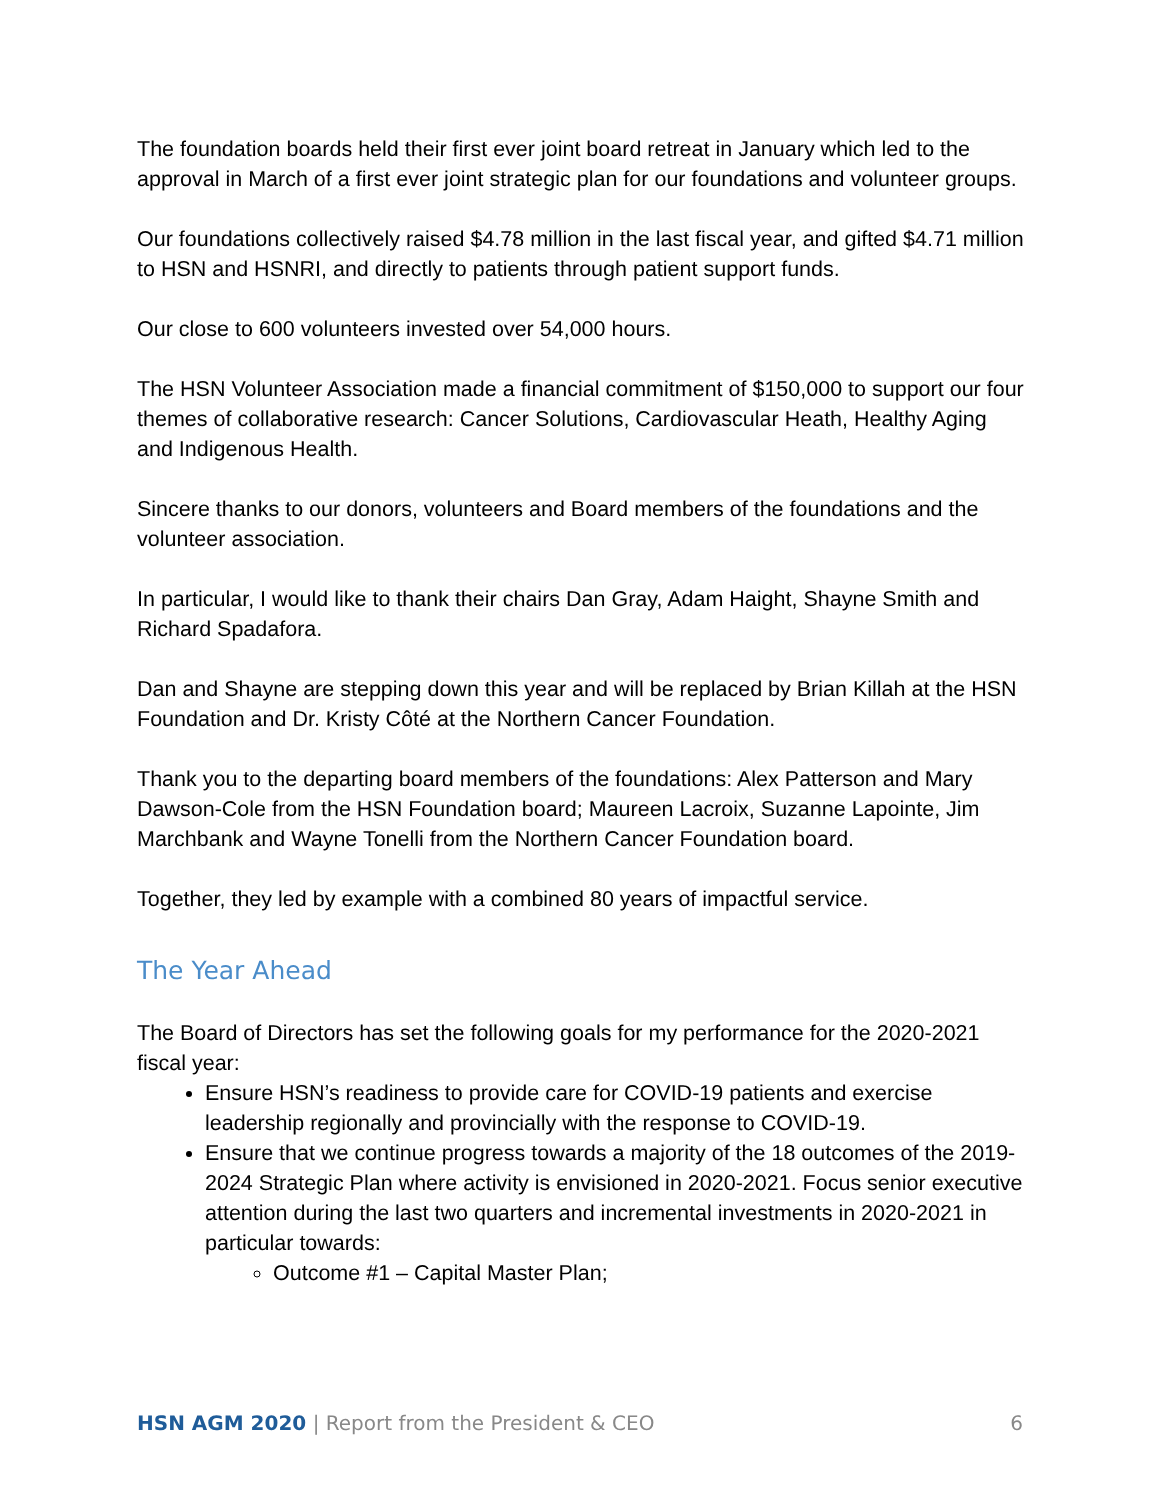The foundation boards held their first ever joint board retreat in January which led to the approval in March of a first ever joint strategic plan for our foundations and volunteer groups.
Our foundations collectively raised $4.78 million in the last fiscal year, and gifted $4.71 million to HSN and HSNRI, and directly to patients through patient support funds.
Our close to 600 volunteers invested over 54,000 hours.
The HSN Volunteer Association made a financial commitment of $150,000 to support our four themes of collaborative research: Cancer Solutions, Cardiovascular Heath, Healthy Aging and Indigenous Health.
Sincere thanks to our donors, volunteers and Board members of the foundations and the volunteer association.
In particular, I would like to thank their chairs Dan Gray, Adam Haight, Shayne Smith and Richard Spadafora.
Dan and Shayne are stepping down this year and will be replaced by Brian Killah at the HSN Foundation and Dr. Kristy Côté at the Northern Cancer Foundation.
Thank you to the departing board members of the foundations: Alex Patterson and Mary Dawson-Cole from the HSN Foundation board; Maureen Lacroix, Suzanne Lapointe, Jim Marchbank and Wayne Tonelli from the Northern Cancer Foundation board.
Together, they led by example with a combined 80 years of impactful service.
The Year Ahead
The Board of Directors has set the following goals for my performance for the 2020-2021 fiscal year:
Ensure HSN’s readiness to provide care for COVID-19 patients and exercise leadership regionally and provincially with the response to COVID-19.
Ensure that we continue progress towards a majority of the 18 outcomes of the 2019-2024 Strategic Plan where activity is envisioned in 2020-2021. Focus senior executive attention during the last two quarters and incremental investments in 2020-2021 in particular towards:
Outcome #1 – Capital Master Plan;
HSN AGM 2020 | Report from the President & CEO 6